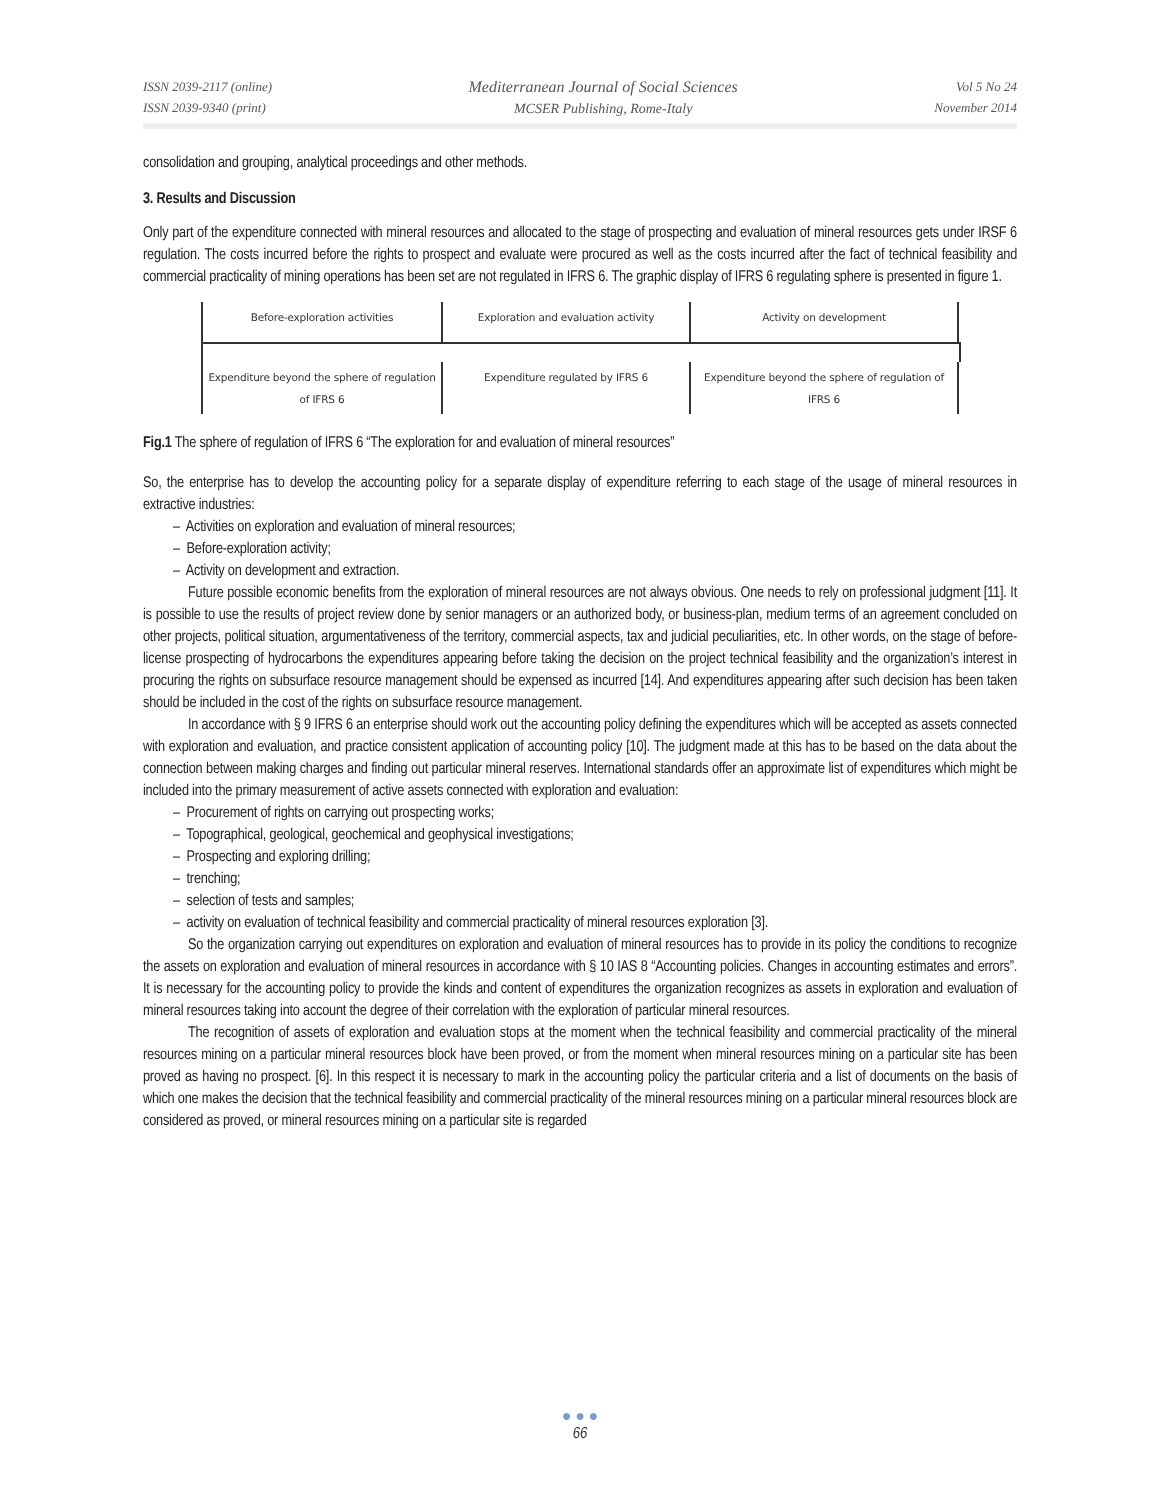ISSN 2039-2117 (online)
ISSN 2039-9340 (print)
Mediterranean Journal of Social Sciences
MCSER Publishing, Rome-Italy
Vol 5 No 24
November 2014
consolidation and grouping, analytical proceedings and other methods.
3. Results and Discussion
Only part of the expenditure connected with mineral resources and allocated to the stage of prospecting and evaluation of mineral resources gets under IRSF 6 regulation. The costs incurred before the rights to prospect and evaluate were procured as well as the costs incurred after the fact of technical feasibility and commercial practicality of mining operations has been set are not regulated in IFRS 6. The graphic display of IFRS 6 regulating sphere is presented in figure 1.
Before-exploration activities
Exploration and evaluation activity
Activity on development
Expenditure beyond the sphere of regulation of IFRS 6
Expenditure regulated by IFRS 6
Expenditure beyond the sphere of regulation of IFRS 6
Fig.1 The sphere of regulation of IFRS 6 “The exploration for and evaluation of mineral resources”
So, the enterprise has to develop the accounting policy for a separate display of expenditure referring to each stage of the usage of mineral resources in extractive industries:
– Activities on exploration and evaluation of mineral resources;
– Before-exploration activity;
– Activity on development and extraction.
Future possible economic benefits from the exploration of mineral resources are not always obvious. One needs to rely on professional judgment [11]. It is possible to use the results of project review done by senior managers or an authorized body, or business-plan, medium terms of an agreement concluded on other projects, political situation, argumentativeness of the territory, commercial aspects, tax and judicial peculiarities, etc. In other words, on the stage of before-license prospecting of hydrocarbons the expenditures appearing before taking the decision on the project technical feasibility and the organization’s interest in procuring the rights on subsurface resource management should be expensed as incurred [14]. And expenditures appearing after such decision has been taken should be included in the cost of the rights on subsurface resource management.
In accordance with § 9 IFRS 6 an enterprise should work out the accounting policy defining the expenditures which will be accepted as assets connected with exploration and evaluation, and practice consistent application of accounting policy [10]. The judgment made at this has to be based on the data about the connection between making charges and finding out particular mineral reserves. International standards offer an approximate list of expenditures which might be included into the primary measurement of active assets connected with exploration and evaluation:
– Procurement of rights on carrying out prospecting works;
– Topographical, geological, geochemical and geophysical investigations;
– Prospecting and exploring drilling;
– trenching;
– selection of tests and samples;
– activity on evaluation of technical feasibility and commercial practicality of mineral resources exploration [3].
So the organization carrying out expenditures on exploration and evaluation of mineral resources has to provide in its policy the conditions to recognize the assets on exploration and evaluation of mineral resources in accordance with § 10 IAS 8 “Accounting policies. Changes in accounting estimates and errors”. It is necessary for the accounting policy to provide the kinds and content of expenditures the organization recognizes as assets in exploration and evaluation of mineral resources taking into account the degree of their correlation with the exploration of particular mineral resources.
The recognition of assets of exploration and evaluation stops at the moment when the technical feasibility and commercial practicality of the mineral resources mining on a particular mineral resources block have been proved, or from the moment when mineral resources mining on a particular site has been proved as having no prospect. [6]. In this respect it is necessary to mark in the accounting policy the particular criteria and a list of documents on the basis of which one makes the decision that the technical feasibility and commercial practicality of the mineral resources mining on a particular mineral resources block are considered as proved, or mineral resources mining on a particular site is regarded
● ● ●
66